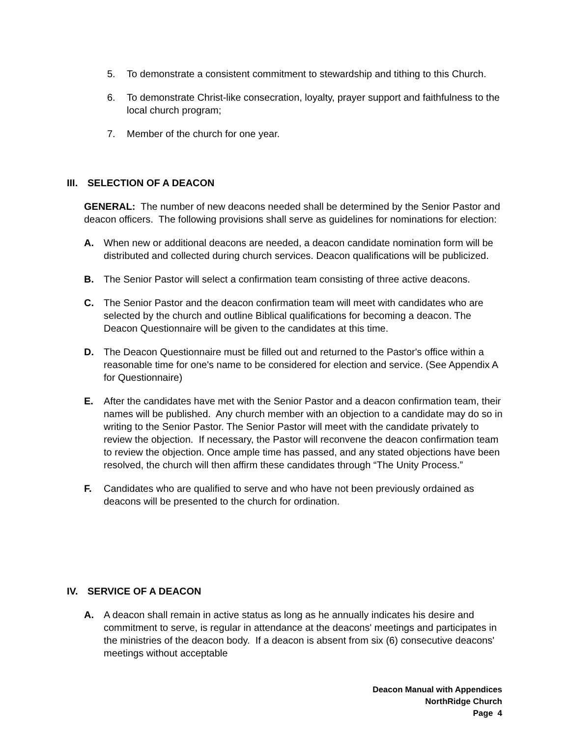5. To demonstrate a consistent commitment to stewardship and tithing to this Church.
6. To demonstrate Christ-like consecration, loyalty, prayer support and faithfulness to the local church program;
7. Member of the church for one year.
III. SELECTION OF A DEACON
GENERAL: The number of new deacons needed shall be determined by the Senior Pastor and deacon officers. The following provisions shall serve as guidelines for nominations for election:
A. When new or additional deacons are needed, a deacon candidate nomination form will be distributed and collected during church services. Deacon qualifications will be publicized.
B. The Senior Pastor will select a confirmation team consisting of three active deacons.
C. The Senior Pastor and the deacon confirmation team will meet with candidates who are selected by the church and outline Biblical qualifications for becoming a deacon. The Deacon Questionnaire will be given to the candidates at this time.
D. The Deacon Questionnaire must be filled out and returned to the Pastor's office within a reasonable time for one's name to be considered for election and service. (See Appendix A for Questionnaire)
E. After the candidates have met with the Senior Pastor and a deacon confirmation team, their names will be published. Any church member with an objection to a candidate may do so in writing to the Senior Pastor. The Senior Pastor will meet with the candidate privately to review the objection. If necessary, the Pastor will reconvene the deacon confirmation team to review the objection. Once ample time has passed, and any stated objections have been resolved, the church will then affirm these candidates through “The Unity Process.”
F. Candidates who are qualified to serve and who have not been previously ordained as deacons will be presented to the church for ordination.
IV. SERVICE OF A DEACON
A. A deacon shall remain in active status as long as he annually indicates his desire and commitment to serve, is regular in attendance at the deacons' meetings and participates in the ministries of the deacon body. If a deacon is absent from six (6) consecutive deacons' meetings without acceptable
Deacon Manual with Appendices
NorthRidge Church
Page 4